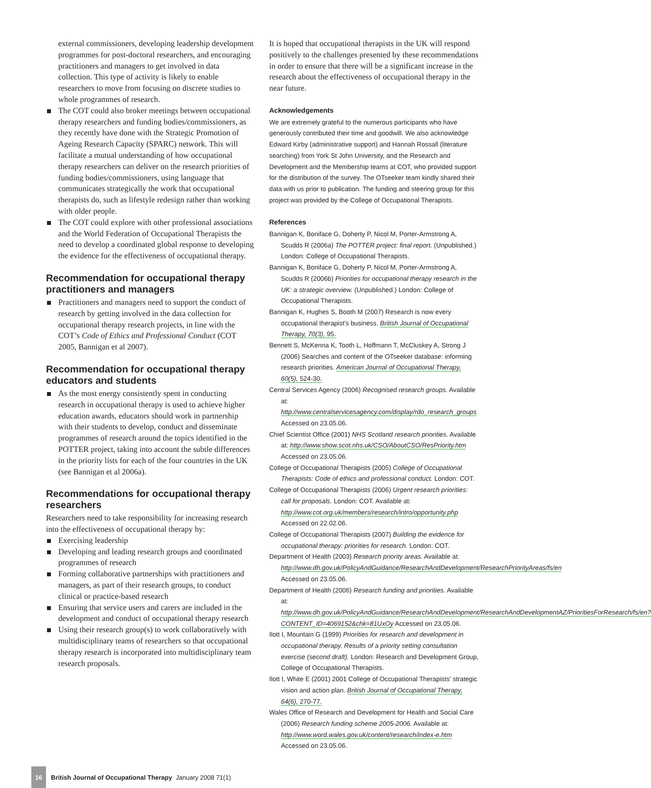external commissioners, developing leadership development programmes for post-doctoral researchers, and encouraging practitioners and managers to get involved in data collection. This type of activity is likely to enable researchers to move from focusing on discrete studies to whole programmes of research.
The COT could also broker meetings between occupational therapy researchers and funding bodies/commissioners, as they recently have done with the Strategic Promotion of Ageing Research Capacity (SPARC) network. This will facilitate a mutual understanding of how occupational therapy researchers can deliver on the research priorities of funding bodies/commissioners, using language that communicates strategically the work that occupational therapists do, such as lifestyle redesign rather than working with older people.
The COT could explore with other professional associations and the World Federation of Occupational Therapists the need to develop a coordinated global response to developing the evidence for the effectiveness of occupational therapy.
Recommendation for occupational therapy practitioners and managers
Practitioners and managers need to support the conduct of research by getting involved in the data collection for occupational therapy research projects, in line with the COT’s Code of Ethics and Professional Conduct (COT 2005, Bannigan et al 2007).
Recommendation for occupational therapy educators and students
As the most energy consistently spent in conducting research in occupational therapy is used to achieve higher education awards, educators should work in partnership with their students to develop, conduct and disseminate programmes of research around the topics identified in the POTTER project, taking into account the subtle differences in the priority lists for each of the four countries in the UK (see Bannigan et al 2006a).
Recommendations for occupational therapy researchers
Researchers need to take responsibility for increasing research into the effectiveness of occupational therapy by:
Exercising leadership
Developing and leading research groups and coordinated programmes of research
Forming collaborative partnerships with practitioners and managers, as part of their research groups, to conduct clinical or practice-based research
Ensuring that service users and carers are included in the development and conduct of occupational therapy research
Using their research group(s) to work collaboratively with multidisciplinary teams of researchers so that occupational therapy research is incorporated into multidisciplinary team research proposals.
It is hoped that occupational therapists in the UK will respond positively to the challenges presented by these recommendations in order to ensure that there will be a significant increase in the research about the effectiveness of occupational therapy in the near future.
Acknowledgements
We are extremely grateful to the numerous participants who have generously contributed their time and goodwill. We also acknowledge Edward Kirby (administrative support) and Hannah Rossall (literature searching) from York St John University, and the Research and Development and the Membership teams at COT, who provided support for the distribution of the survey. The OTseeker team kindly shared their data with us prior to publication. The funding and steering group for this project was provided by the College of Occupational Therapists.
References
Bannigan K, Boniface G, Doherty P, Nicol M, Porter-Armstrong A, Scudds R (2006a) The POTTER project: final report. (Unpublished.) London: College of Occupational Therapists.
Bannigan K, Boniface G, Doherty P, Nicol M, Porter-Armstrong A, Scudds R (2006b) Priorities for occupational therapy research in the UK: a strategic overview. (Unpublished.) London: College of Occupational Therapists.
Bannigan K, Hughes S, Booth M (2007) Research is now every occupational therapist’s business. British Journal of Occupational Therapy, 70(3), 95.
Bennett S, McKenna K, Tooth L, Hoffmann T, McCluskey A, Strong J (2006) Searches and content of the OTseeker database: informing research priorities. American Journal of Occupational Therapy, 60(5), 524-30.
Central Services Agency (2006) Recognised research groups. Available at: http://www.centralservicesagency.com/display/rdo_research_groups Accessed on 23.05.06.
Chief Scientist Office (2001) NHS Scotland research priorities. Available at: http://www.show.scot.nhs.uk/CSO/AboutCSO/ResPriority.htm Accessed on 23.05.06.
College of Occupational Therapists (2005) College of Occupational Therapists: Code of ethics and professional conduct. London: COT.
College of Occupational Therapists (2006) Urgent research priorities: call for proposals. London: COT. Available at: http://www.cot.org.uk/members/research/intro/opportunity.php Accessed on 22.02.06.
College of Occupational Therapists (2007) Building the evidence for occupational therapy: priorities for research. London: COT.
Department of Health (2003) Research priority areas. Available at: http://www.dh.gov.uk/PolicyAndGuidance/ResearchAndDevelopment/ResearchPriorityAreas/fs/en Accessed on 23.05.06.
Department of Health (2006) Research funding and priorities. Available at: http://www.dh.gov.uk/PolicyAndGuidance/ResearchAndDevelopment/ResearchAndDevelopmentAZ/PrioritiesForResearch/fs/en?CONTENT_ID=4069152&chk=81UxOy Accessed on 23.05.06.
Ilott I, Mountain G (1999) Priorities for research and development in occupational therapy. Results of a priority setting consultation exercise (second draft). London: Research and Development Group, College of Occupational Therapists.
Ilott I, White E (2001) 2001 College of Occupational Therapists’ strategic vision and action plan. British Journal of Occupational Therapy, 64(6), 270-77.
Wales Office of Research and Development for Health and Social Care (2006) Research funding scheme 2005-2006. Available at: http://www.word.wales.gov.uk/content/research/index-e.htm Accessed on 23.05.06.
16
British Journal of Occupational Therapy January 2008 71(1)